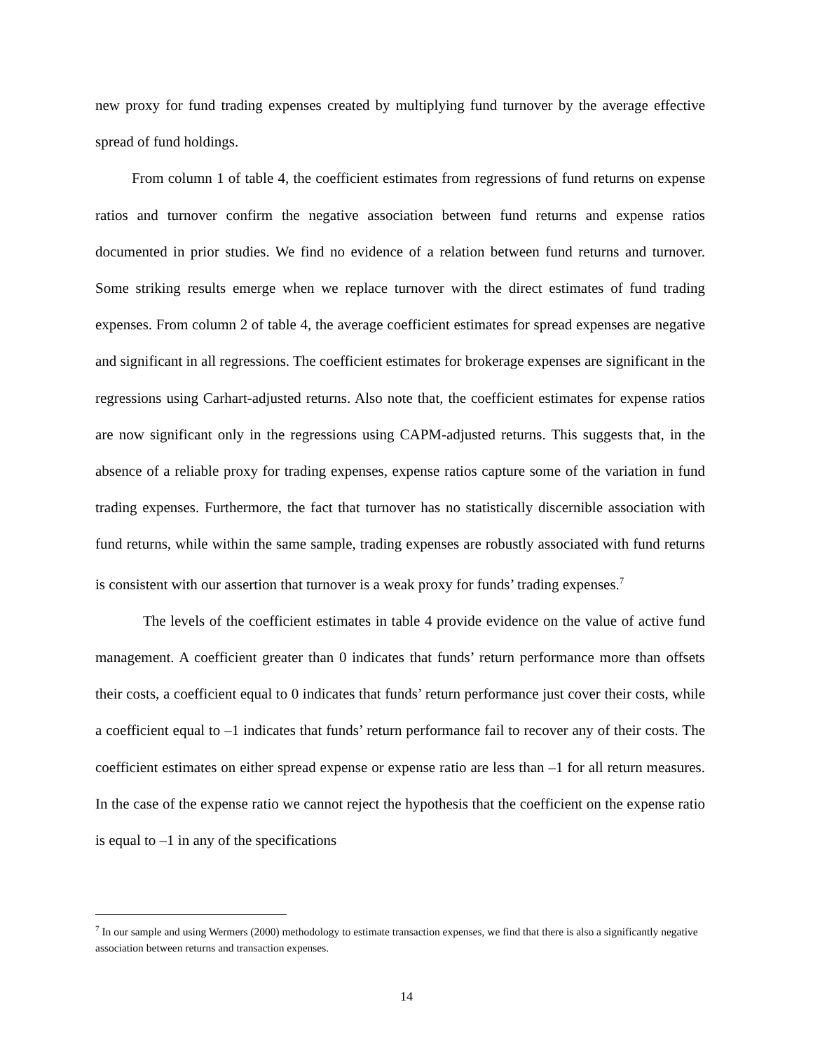new proxy for fund trading expenses created by multiplying fund turnover by the average effective spread of fund holdings.
From column 1 of table 4, the coefficient estimates from regressions of fund returns on expense ratios and turnover confirm the negative association between fund returns and expense ratios documented in prior studies. We find no evidence of a relation between fund returns and turnover. Some striking results emerge when we replace turnover with the direct estimates of fund trading expenses. From column 2 of table 4, the average coefficient estimates for spread expenses are negative and significant in all regressions. The coefficient estimates for brokerage expenses are significant in the regressions using Carhart-adjusted returns. Also note that, the coefficient estimates for expense ratios are now significant only in the regressions using CAPM-adjusted returns. This suggests that, in the absence of a reliable proxy for trading expenses, expense ratios capture some of the variation in fund trading expenses. Furthermore, the fact that turnover has no statistically discernible association with fund returns, while within the same sample, trading expenses are robustly associated with fund returns is consistent with our assertion that turnover is a weak proxy for funds’ trading expenses.<sup>7</sup>
The levels of the coefficient estimates in table 4 provide evidence on the value of active fund management. A coefficient greater than 0 indicates that funds’ return performance more than offsets their costs, a coefficient equal to 0 indicates that funds’ return performance just cover their costs, while a coefficient equal to –1 indicates that funds’ return performance fail to recover any of their costs. The coefficient estimates on either spread expense or expense ratio are less than –1 for all return measures. In the case of the expense ratio we cannot reject the hypothesis that the coefficient on the expense ratio is equal to –1 in any of the specifications
<sup>7</sup> In our sample and using Wermers (2000) methodology to estimate transaction expenses, we find that there is also a significantly negative association between returns and transaction expenses.
14